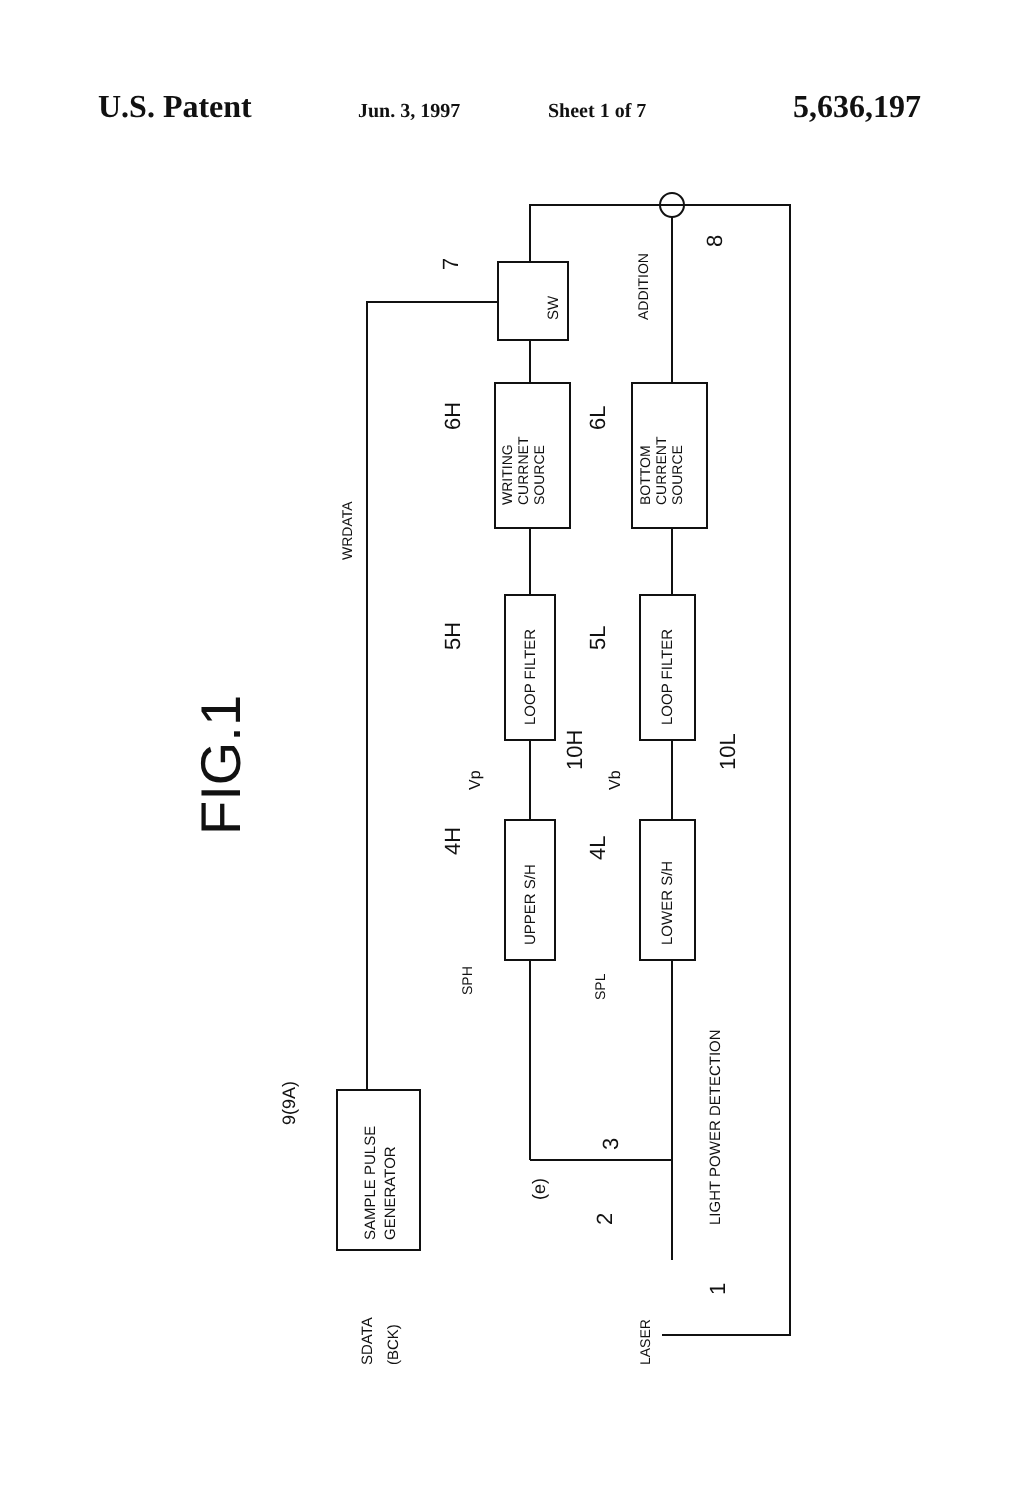U.S. Patent Jun. 3, 1997 Sheet 1 of 7 5,636,197
FIG.1
SAMPLE PULSE
GENERATOR
9(9A)
SDATA
(BCK)
LOOP FILTER
LOOP FILTER
UPPER S/H
LOWER S/H
WRITING
CURRNET
SOURCE
BOTTOM
CURRENT
SOURCE
SW
WRDATA
ADDITION
SPH
SPL
LIGHT POWER DETECTION
LASER
(e)
6H
6L
5H
5L
10H
10L
4H
4L
Vp
Vb
7
8
3
2
1